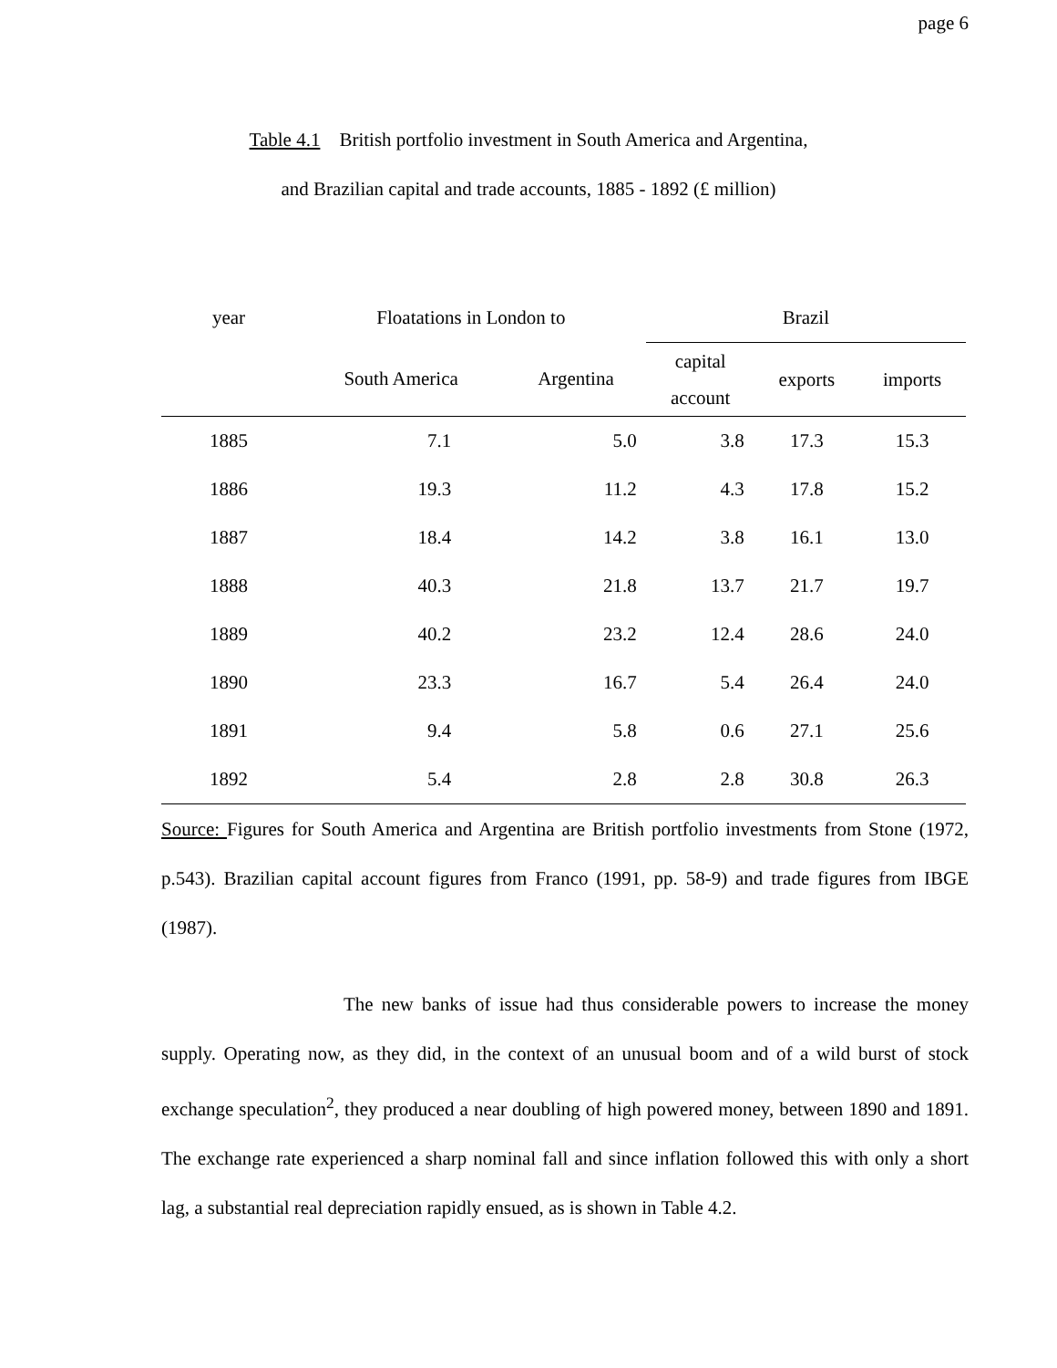page 6
Table 4.1 British portfolio investment in South America and Argentina,
and Brazilian capital and trade accounts, 1885 - 1892 (£ million)
| year | Floatations in London to | | Brazil | | |
| --- | --- | --- | --- | --- | --- |
| | South America | Argentina | capital account | exports | imports |
| 1885 | 7.1 | 5.0 | 3.8 | 17.3 | 15.3 |
| 1886 | 19.3 | 11.2 | 4.3 | 17.8 | 15.2 |
| 1887 | 18.4 | 14.2 | 3.8 | 16.1 | 13.0 |
| 1888 | 40.3 | 21.8 | 13.7 | 21.7 | 19.7 |
| 1889 | 40.2 | 23.2 | 12.4 | 28.6 | 24.0 |
| 1890 | 23.3 | 16.7 | 5.4 | 26.4 | 24.0 |
| 1891 | 9.4 | 5.8 | 0.6 | 27.1 | 25.6 |
| 1892 | 5.4 | 2.8 | 2.8 | 30.8 | 26.3 |
Source: Figures for South America and Argentina are British portfolio investments from Stone (1972, p.543). Brazilian capital account figures from Franco (1991, pp. 58-9) and trade figures from IBGE (1987).
The new banks of issue had thus considerable powers to increase the money supply. Operating now, as they did, in the context of an unusual boom and of a wild burst of stock exchange speculation<sup>2</sup>, they produced a near doubling of high powered money, between 1890 and 1891. The exchange rate experienced a sharp nominal fall and since inflation followed this with only a short lag, a substantial real depreciation rapidly ensued, as is shown in Table 4.2.